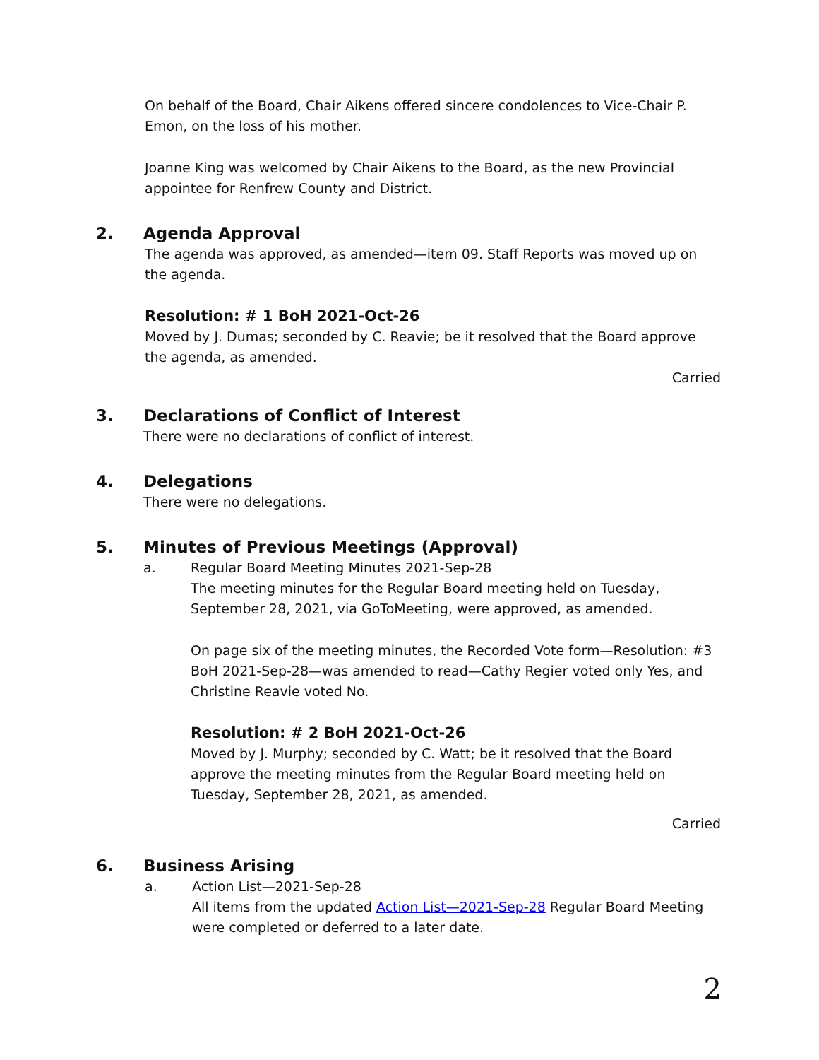On behalf of the Board, Chair Aikens offered sincere condolences to Vice-Chair P. Emon, on the loss of his mother.
Joanne King was welcomed by Chair Aikens to the Board, as the new Provincial appointee for Renfrew County and District.
2. Agenda Approval
The agenda was approved, as amended—item 09. Staff Reports was moved up on the agenda.
Resolution: # 1 BoH 2021-Oct-26
Moved by J. Dumas; seconded by C. Reavie; be it resolved that the Board approve the agenda, as amended.
Carried
3. Declarations of Conflict of Interest
There were no declarations of conflict of interest.
4. Delegations
There were no delegations.
5. Minutes of Previous Meetings (Approval)
a. Regular Board Meeting Minutes 2021-Sep-28
The meeting minutes for the Regular Board meeting held on Tuesday, September 28, 2021, via GoToMeeting, were approved, as amended.
On page six of the meeting minutes, the Recorded Vote form—Resolution: #3 BoH 2021-Sep-28—was amended to read—Cathy Regier voted only Yes, and Christine Reavie voted No.
Resolution: # 2 BoH 2021-Oct-26
Moved by J. Murphy; seconded by C. Watt; be it resolved that the Board approve the meeting minutes from the Regular Board meeting held on Tuesday, September 28, 2021, as amended.
Carried
6. Business Arising
a. Action List—2021-Sep-28
All items from the updated Action List—2021-Sep-28 Regular Board Meeting were completed or deferred to a later date.
2